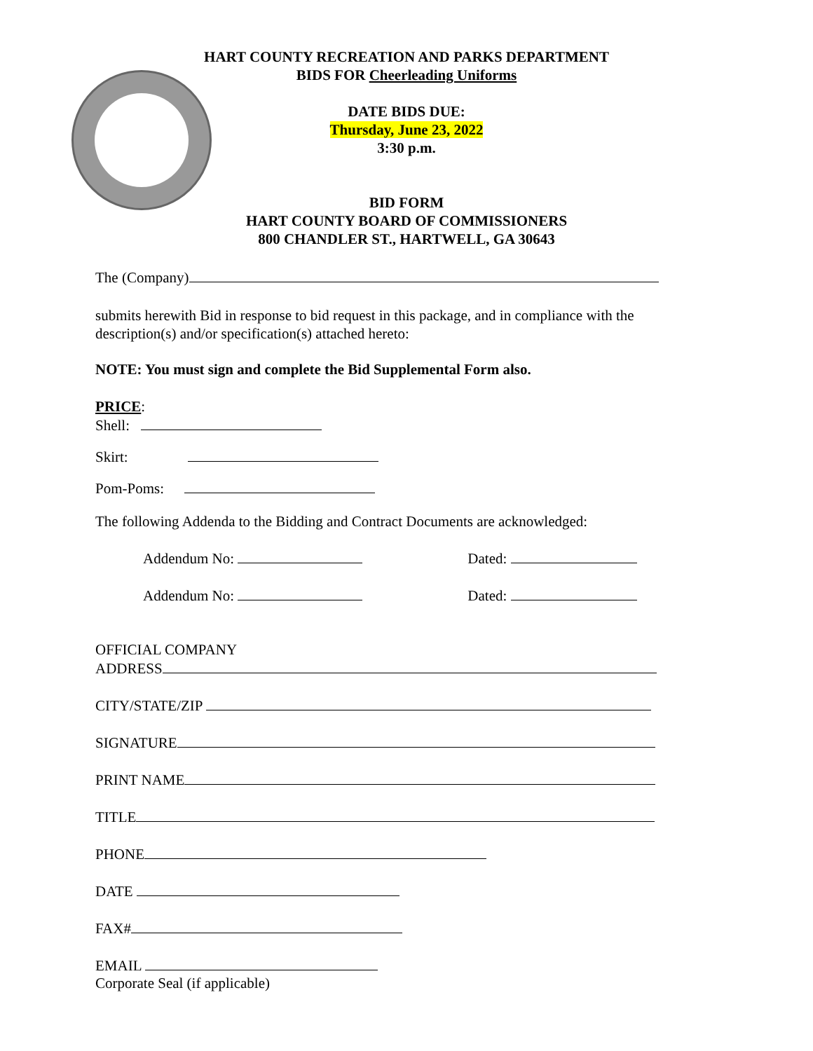HART COUNTY RECREATION AND PARKS DEPARTMENT
BIDS FOR Cheerleading Uniforms
DATE BIDS DUE:
Thursday, June 23, 2022
3:30 p.m.
BID FORM
HART COUNTY BOARD OF COMMISSIONERS
800 CHANDLER ST., HARTWELL, GA 30643
The (Company)
submits herewith Bid in response to bid request in this package, and in compliance with the description(s) and/or specification(s) attached hereto:
NOTE: You must sign and complete the Bid Supplemental Form also.
PRICE:
Shell:
Skirt:
Pom-Poms:
The following Addenda to the Bidding and Contract Documents are acknowledged:
Addendum No: Dated:
Addendum No: Dated:
OFFICIAL COMPANY
ADDRESS
CITY/STATE/ZIP
SIGNATURE
PRINT NAME
TITLE
PHONE
DATE
FAX#
EMAIL
Corporate Seal (if applicable)